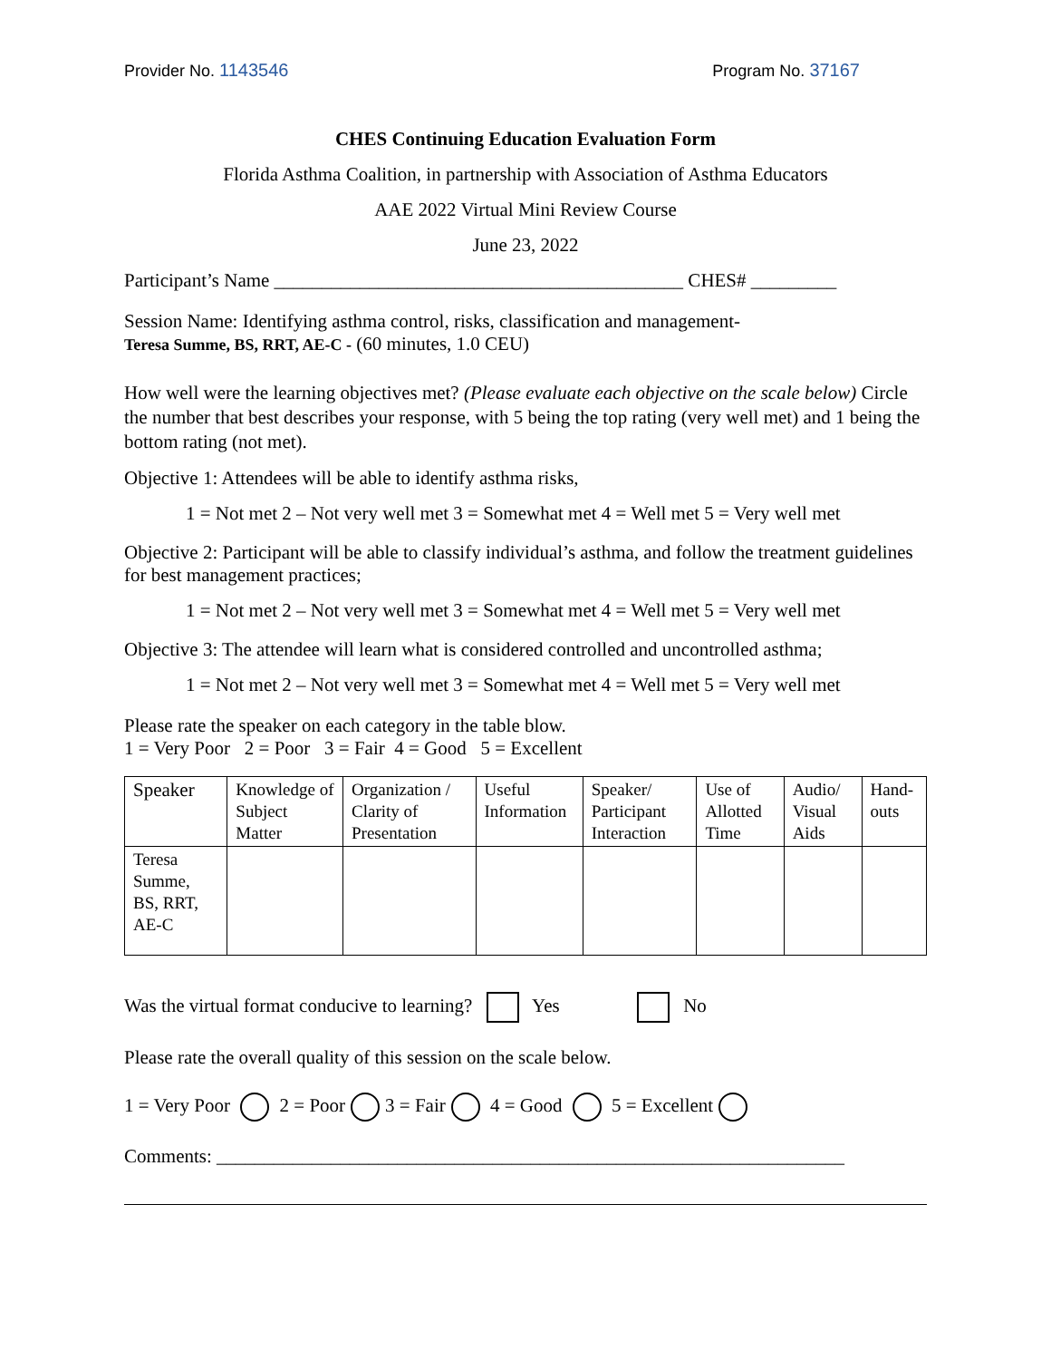Provider No. 1143546 Program No. 37167
CHES Continuing Education Evaluation Form
Florida Asthma Coalition, in partnership with Association of Asthma Educators
AAE 2022 Virtual Mini Review Course
June 23, 2022
Participant’s Name ___________________________________________ CHES# _________
Session Name: Identifying asthma control, risks, classification and management-
Teresa Summe, BS, RRT, AE-C - (60 minutes, 1.0 CEU)
How well were the learning objectives met? (Please evaluate each objective on the scale below) Circle the number that best describes your response, with 5 being the top rating (very well met) and 1 being the bottom rating (not met).
Objective 1: Attendees will be able to identify asthma risks,
1 = Not met 2 – Not very well met 3 = Somewhat met 4 = Well met 5 = Very well met
Objective 2: Participant will be able to classify individual’s asthma, and follow the treatment guidelines for best management practices;
1 = Not met 2 – Not very well met 3 = Somewhat met 4 = Well met 5 = Very well met
Objective 3: The attendee will learn what is considered controlled and uncontrolled asthma;
1 = Not met 2 – Not very well met 3 = Somewhat met 4 = Well met 5 = Very well met
Please rate the speaker on each category in the table blow.
1 = Very Poor 2 = Poor 3 = Fair 4 = Good 5 = Excellent
| Speaker | Knowledge of Subject Matter | Organization / Clarity of Presentation | Useful Information | Speaker/ Participant Interaction | Use of Allotted Time | Audio/ Visual Aids | Hand-outs |
| --- | --- | --- | --- | --- | --- | --- | --- |
| Teresa Summe, BS, RRT, AE-C | | | | | | | |
Was the virtual format conducive to learning? Yes No
Please rate the overall quality of this session on the scale below.
1 = Very Poor 2 = Poor 3 = Fair 4 = Good 5 = Excellent
Comments: __________________________________________________________________